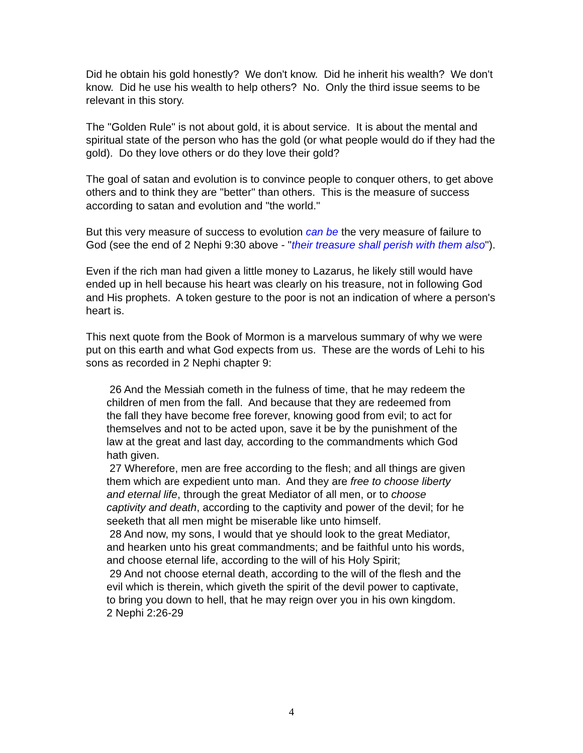Did he obtain his gold honestly? We don't know. Did he inherit his wealth? We don't know. Did he use his wealth to help others? No. Only the third issue seems to be relevant in this story.
The "Golden Rule" is not about gold, it is about service. It is about the mental and spiritual state of the person who has the gold (or what people would do if they had the gold). Do they love others or do they love their gold?
The goal of satan and evolution is to convince people to conquer others, to get above others and to think they are "better" than others. This is the measure of success according to satan and evolution and "the world."
But this very measure of success to evolution can be the very measure of failure to God (see the end of 2 Nephi 9:30 above - "their treasure shall perish with them also").
Even if the rich man had given a little money to Lazarus, he likely still would have ended up in hell because his heart was clearly on his treasure, not in following God and His prophets. A token gesture to the poor is not an indication of where a person's heart is.
This next quote from the Book of Mormon is a marvelous summary of why we were put on this earth and what God expects from us. These are the words of Lehi to his sons as recorded in 2 Nephi chapter 9:
26 And the Messiah cometh in the fulness of time, that he may redeem the children of men from the fall. And because that they are redeemed from the fall they have become free forever, knowing good from evil; to act for themselves and not to be acted upon, save it be by the punishment of the law at the great and last day, according to the commandments which God hath given.
27 Wherefore, men are free according to the flesh; and all things are given them which are expedient unto man. And they are free to choose liberty and eternal life, through the great Mediator of all men, or to choose captivity and death, according to the captivity and power of the devil; for he seeketh that all men might be miserable like unto himself.
28 And now, my sons, I would that ye should look to the great Mediator, and hearken unto his great commandments; and be faithful unto his words, and choose eternal life, according to the will of his Holy Spirit;
29 And not choose eternal death, according to the will of the flesh and the evil which is therein, which giveth the spirit of the devil power to captivate, to bring you down to hell, that he may reign over you in his own kingdom.
2 Nephi 2:26-29
4